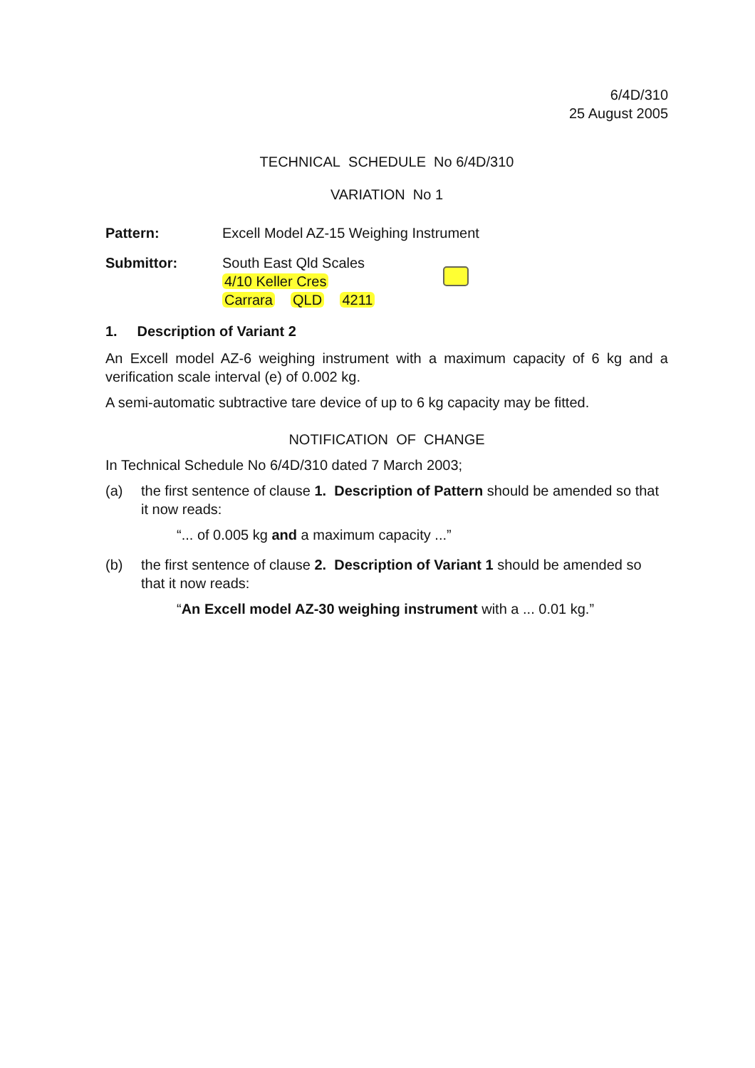6/4D/310
25 August 2005
TECHNICAL SCHEDULE No 6/4D/310
VARIATION No 1
Pattern: Excell Model AZ-15 Weighing Instrument
Submittor: South East Qld Scales
4/10 Keller Cres
Carrara QLD 4211
1. Description of Variant 2
An Excell model AZ-6 weighing instrument with a maximum capacity of 6 kg and a verification scale interval (e) of 0.002 kg.
A semi-automatic subtractive tare device of up to 6 kg capacity may be fitted.
NOTIFICATION OF CHANGE
In Technical Schedule No 6/4D/310 dated 7 March 2003;
(a) the first sentence of clause 1. Description of Pattern should be amended so that it now reads:
“... of 0.005 kg and a maximum capacity ...”
(b) the first sentence of clause 2. Description of Variant 1 should be amended so that it now reads:
“An Excell model AZ-30 weighing instrument with a ... 0.01 kg.”